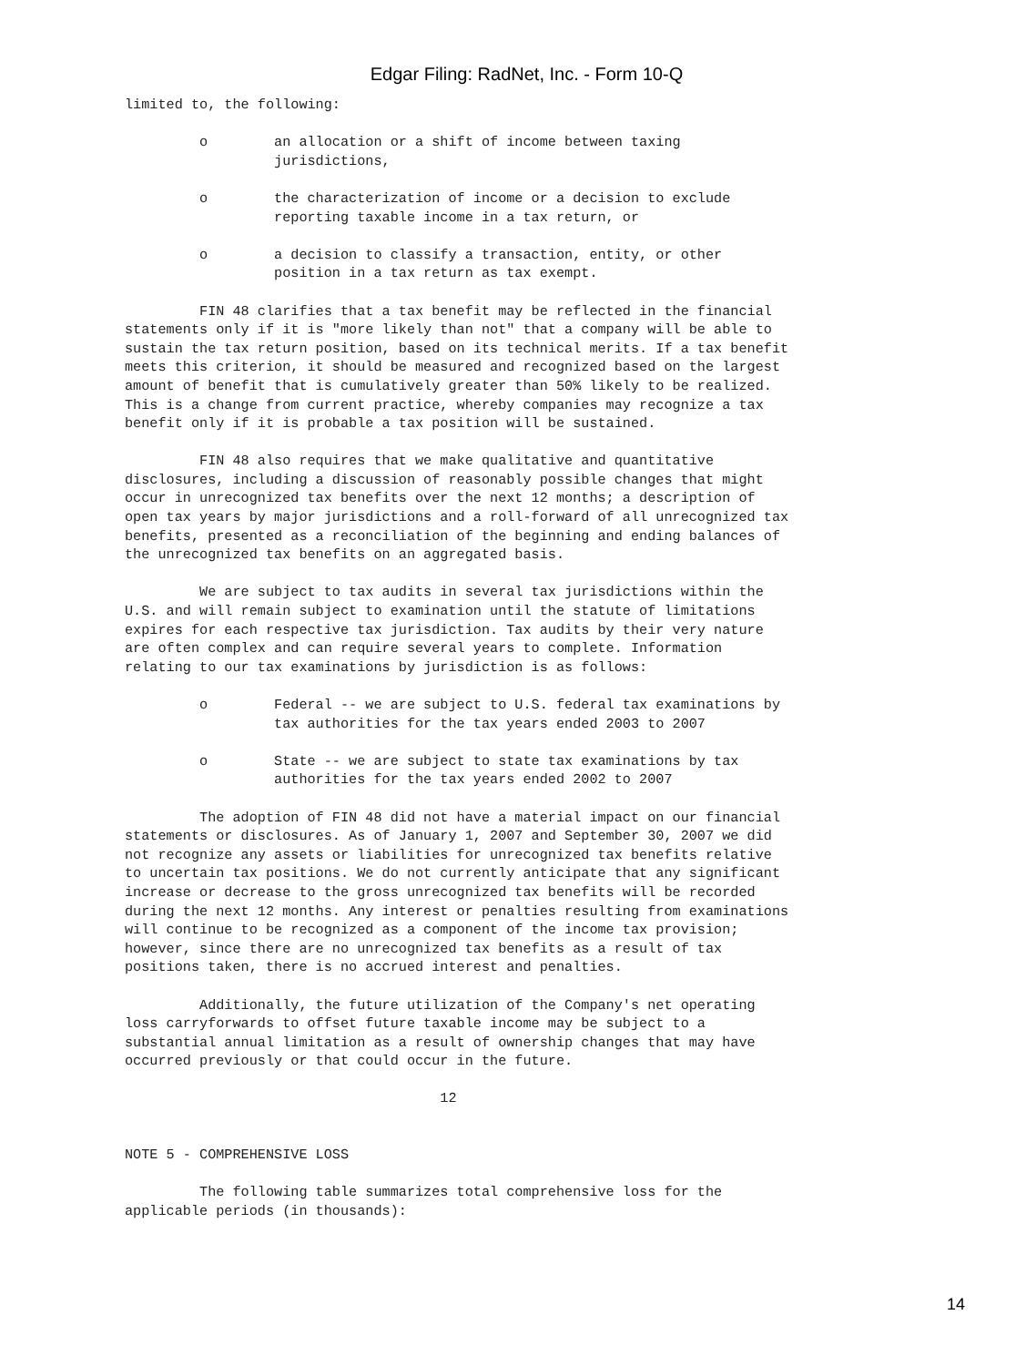Edgar Filing: RadNet, Inc. - Form 10-Q
limited to, the following:

         o        an allocation or a shift of income between taxing
                  jurisdictions,

         o        the characterization of income or a decision to exclude
                  reporting taxable income in a tax return, or

         o        a decision to classify a transaction, entity, or other
                  position in a tax return as tax exempt.

         FIN 48 clarifies that a tax benefit may be reflected in the financial
statements only if it is "more likely than not" that a company will be able to
sustain the tax return position, based on its technical merits. If a tax benefit
meets this criterion, it should be measured and recognized based on the largest
amount of benefit that is cumulatively greater than 50% likely to be realized.
This is a change from current practice, whereby companies may recognize a tax
benefit only if it is probable a tax position will be sustained.

         FIN 48 also requires that we make qualitative and quantitative
disclosures, including a discussion of reasonably possible changes that might
occur in unrecognized tax benefits over the next 12 months; a description of
open tax years by major jurisdictions and a roll-forward of all unrecognized tax
benefits, presented as a reconciliation of the beginning and ending balances of
the unrecognized tax benefits on an aggregated basis.

         We are subject to tax audits in several tax jurisdictions within the
U.S. and will remain subject to examination until the statute of limitations
expires for each respective tax jurisdiction. Tax audits by their very nature
are often complex and can require several years to complete. Information
relating to our tax examinations by jurisdiction is as follows:

         o        Federal -- we are subject to U.S. federal tax examinations by
                  tax authorities for the tax years ended 2003 to 2007

         o        State -- we are subject to state tax examinations by tax
                  authorities for the tax years ended 2002 to 2007

         The adoption of FIN 48 did not have a material impact on our financial
statements or disclosures. As of January 1, 2007 and September 30, 2007 we did
not recognize any assets or liabilities for unrecognized tax benefits relative
to uncertain tax positions. We do not currently anticipate that any significant
increase or decrease to the gross unrecognized tax benefits will be recorded
during the next 12 months. Any interest or penalties resulting from examinations
will continue to be recognized as a component of the income tax provision;
however, since there are no unrecognized tax benefits as a result of tax
positions taken, there is no accrued interest and penalties.

         Additionally, the future utilization of the Company's net operating
loss carryforwards to offset future taxable income may be subject to a
substantial annual limitation as a result of ownership changes that may have
occurred previously or that could occur in the future.

                                      12


NOTE 5 - COMPREHENSIVE LOSS

         The following table summarizes total comprehensive loss for the
applicable periods (in thousands):
14